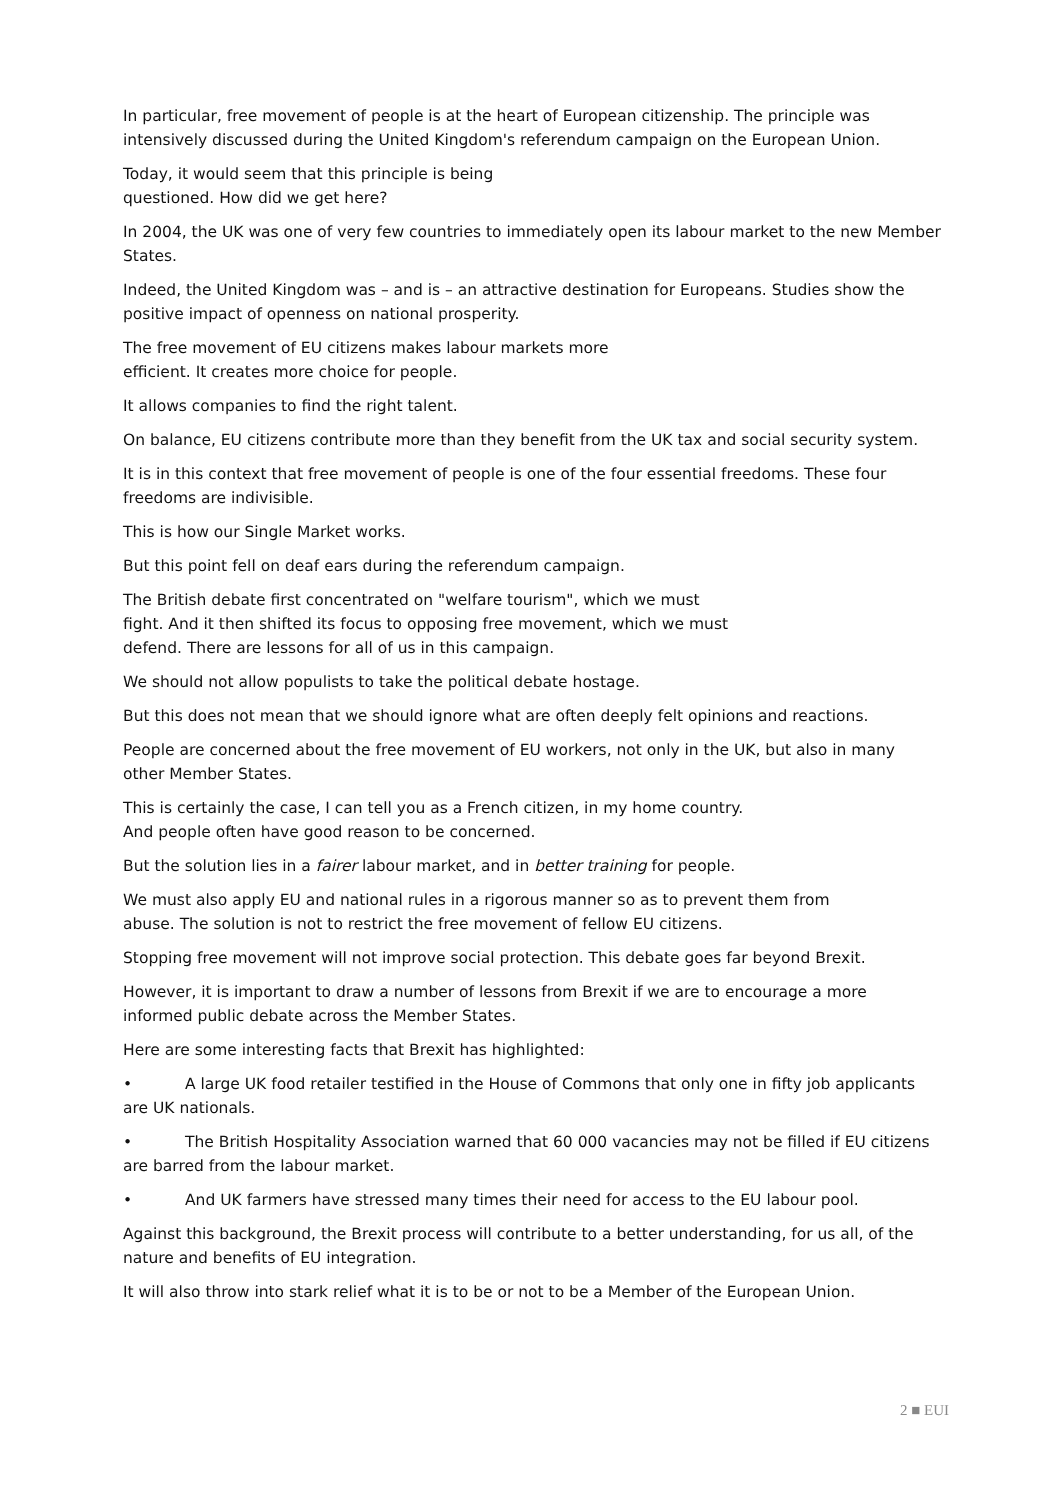In particular, free movement of people is at the heart of European citizenship. The principle was intensively discussed during the United Kingdom's referendum campaign on the European Union.
Today, it would seem that this principle is being
questioned. How did we get here?
In 2004, the UK was one of very few countries to immediately open its labour market to the new Member States.
Indeed, the United Kingdom was – and is – an attractive destination for Europeans. Studies show the positive impact of openness on national prosperity.
The free movement of EU citizens makes labour markets more
efficient. It creates more choice for people.
It allows companies to find the right talent.
On balance, EU citizens contribute more than they benefit from the UK tax and social security system.
It is in this context that free movement of people is one of the four essential freedoms. These four freedoms are indivisible.
This is how our Single Market works.
But this point fell on deaf ears during the referendum campaign.
The British debate first concentrated on "welfare tourism", which we must
fight. And it then shifted its focus to opposing free movement, which we must
defend. There are lessons for all of us in this campaign.
We should not allow populists to take the political debate hostage.
But this does not mean that we should ignore what are often deeply felt opinions and reactions.
People are concerned about the free movement of EU workers, not only in the UK, but also in many other Member States.
This is certainly the case, I can tell you as a French citizen, in my home country.
And people often have good reason to be concerned.
But the solution lies in a fairer labour market, and in better training for people.
We must also apply EU and national rules in a rigorous manner so as to prevent them from
abuse. The solution is not to restrict the free movement of fellow EU citizens.
Stopping free movement will not improve social protection. This debate goes far beyond Brexit.
However, it is important to draw a number of lessons from Brexit if we are to encourage a more informed public debate across the Member States.
Here are some interesting facts that Brexit has highlighted:
• A large UK food retailer testified in the House of Commons that only one in fifty job applicants are UK nationals.
• The British Hospitality Association warned that 60 000 vacancies may not be filled if EU citizens are barred from the labour market.
• And UK farmers have stressed many times their need for access to the EU labour pool.
Against this background, the Brexit process will contribute to a better understanding, for us all, of the nature and benefits of EU integration.
It will also throw into stark relief what it is to be or not to be a Member of the European Union.
2 ■ EUI